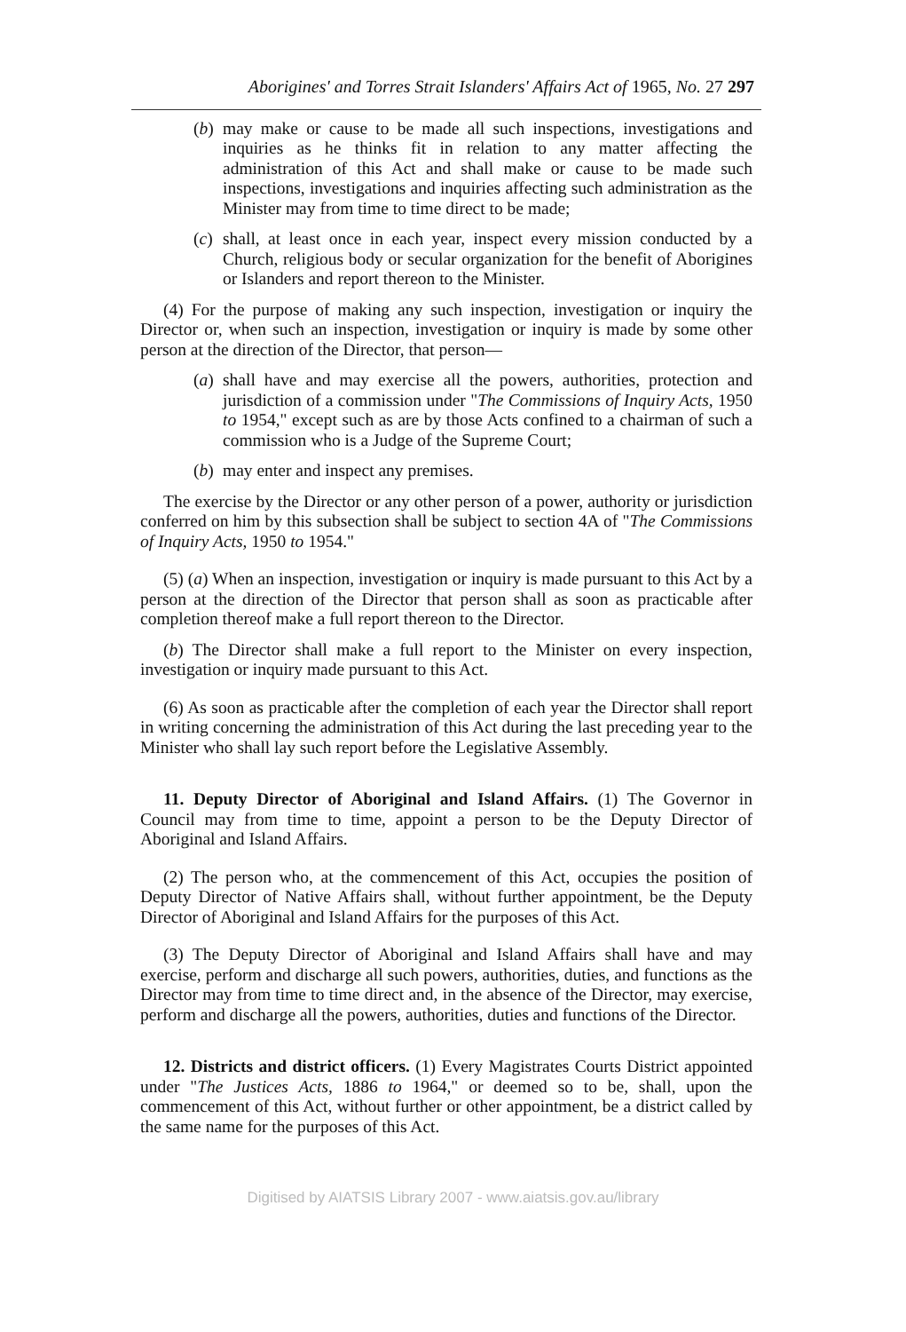Aborigines' and Torres Strait Islanders' Affairs Act of 1965, No. 27 297
(b)
may make or cause to be made all such inspections, investigations and inquiries as he thinks fit in relation to any matter affecting the administration of this Act and shall make or cause to be made such inspections, investigations and inquiries affecting such administration as the Minister may from time to time direct to be made;
(c)
shall, at least once in each year, inspect every mission conducted by a Church, religious body or secular organization for the benefit of Aborigines or Islanders and report thereon to the Minister.
(4) For the purpose of making any such inspection, investigation or inquiry the Director or, when such an inspection, investigation or inquiry is made by some other person at the direction of the Director, that person—
(a)
shall have and may exercise all the powers, authorities, protection and jurisdiction of a commission under "The Commissions of Inquiry Acts, 1950 to 1954," except such as are by those Acts confined to a chairman of such a commission who is a Judge of the Supreme Court;
(b)
may enter and inspect any premises.
The exercise by the Director or any other person of a power, authority or jurisdiction conferred on him by this subsection shall be subject to section 4A of "The Commissions of Inquiry Acts, 1950 to 1954."
(5) (a) When an inspection, investigation or inquiry is made pursuant to this Act by a person at the direction of the Director that person shall as soon as practicable after completion thereof make a full report thereon to the Director.
(b) The Director shall make a full report to the Minister on every inspection, investigation or inquiry made pursuant to this Act.
(6) As soon as practicable after the completion of each year the Director shall report in writing concerning the administration of this Act during the last preceding year to the Minister who shall lay such report before the Legislative Assembly.
11. Deputy Director of Aboriginal and Island Affairs. (1) The Governor in Council may from time to time, appoint a person to be the Deputy Director of Aboriginal and Island Affairs.
(2) The person who, at the commencement of this Act, occupies the position of Deputy Director of Native Affairs shall, without further appointment, be the Deputy Director of Aboriginal and Island Affairs for the purposes of this Act.
(3) The Deputy Director of Aboriginal and Island Affairs shall have and may exercise, perform and discharge all such powers, authorities, duties, and functions as the Director may from time to time direct and, in the absence of the Director, may exercise, perform and discharge all the powers, authorities, duties and functions of the Director.
12. Districts and district officers. (1) Every Magistrates Courts District appointed under "The Justices Acts, 1886 to 1964," or deemed so to be, shall, upon the commencement of this Act, without further or other appointment, be a district called by the same name for the purposes of this Act.
Digitised by AIATSIS Library 2007 - www.aiatsis.gov.au/library